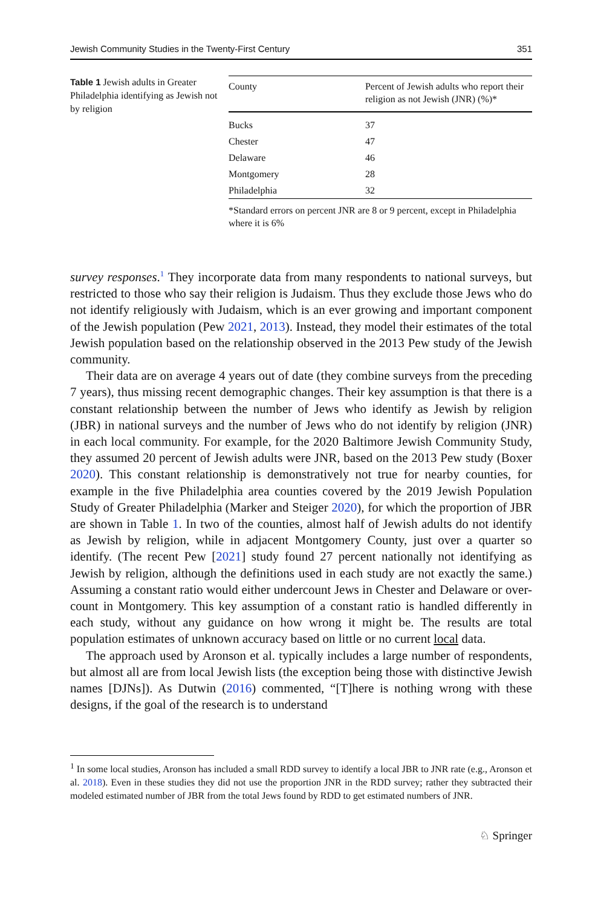Jewish Community Studies in the Twenty-First Century 351
Table 1 Jewish adults in Greater Philadelphia identifying as Jewish not by religion
| County | Percent of Jewish adults who report their religion as not Jewish (JNR) (%)* |
| --- | --- |
| Bucks | 37 |
| Chester | 47 |
| Delaware | 46 |
| Montgomery | 28 |
| Philadelphia | 32 |
*Standard errors on percent JNR are 8 or 9 percent, except in Philadelphia where it is 6%
survey responses.<sup>1</sup> They incorporate data from many respondents to national surveys, but restricted to those who say their religion is Judaism. Thus they exclude those Jews who do not identify religiously with Judaism, which is an ever growing and important component of the Jewish population (Pew 2021, 2013). Instead, they model their estimates of the total Jewish population based on the relationship observed in the 2013 Pew study of the Jewish community.
Their data are on average 4 years out of date (they combine surveys from the preceding 7 years), thus missing recent demographic changes. Their key assumption is that there is a constant relationship between the number of Jews who identify as Jewish by religion (JBR) in national surveys and the number of Jews who do not identify by religion (JNR) in each local community. For example, for the 2020 Baltimore Jewish Community Study, they assumed 20 percent of Jewish adults were JNR, based on the 2013 Pew study (Boxer 2020). This constant relationship is demonstratively not true for nearby counties, for example in the five Philadelphia area counties covered by the 2019 Jewish Population Study of Greater Philadelphia (Marker and Steiger 2020), for which the proportion of JBR are shown in Table 1. In two of the counties, almost half of Jewish adults do not identify as Jewish by religion, while in adjacent Montgomery County, just over a quarter so identify. (The recent Pew [2021] study found 27 percent nationally not identifying as Jewish by religion, although the definitions used in each study are not exactly the same.) Assuming a constant ratio would either undercount Jews in Chester and Delaware or over-count in Montgomery. This key assumption of a constant ratio is handled differently in each study, without any guidance on how wrong it might be. The results are total population estimates of unknown accuracy based on little or no current local data.
The approach used by Aronson et al. typically includes a large number of respondents, but almost all are from local Jewish lists (the exception being those with distinctive Jewish names [DJNs]). As Dutwin (2016) commented, “[T]here is nothing wrong with these designs, if the goal of the research is to understand
<sup>1</sup> In some local studies, Aronson has included a small RDD survey to identify a local JBR to JNR rate (e.g., Aronson et al. 2018). Even in these studies they did not use the proportion JNR in the RDD survey; rather they subtracted their modeled estimated number of JBR from the total Jews found by RDD to get estimated numbers of JNR.
♘ Springer